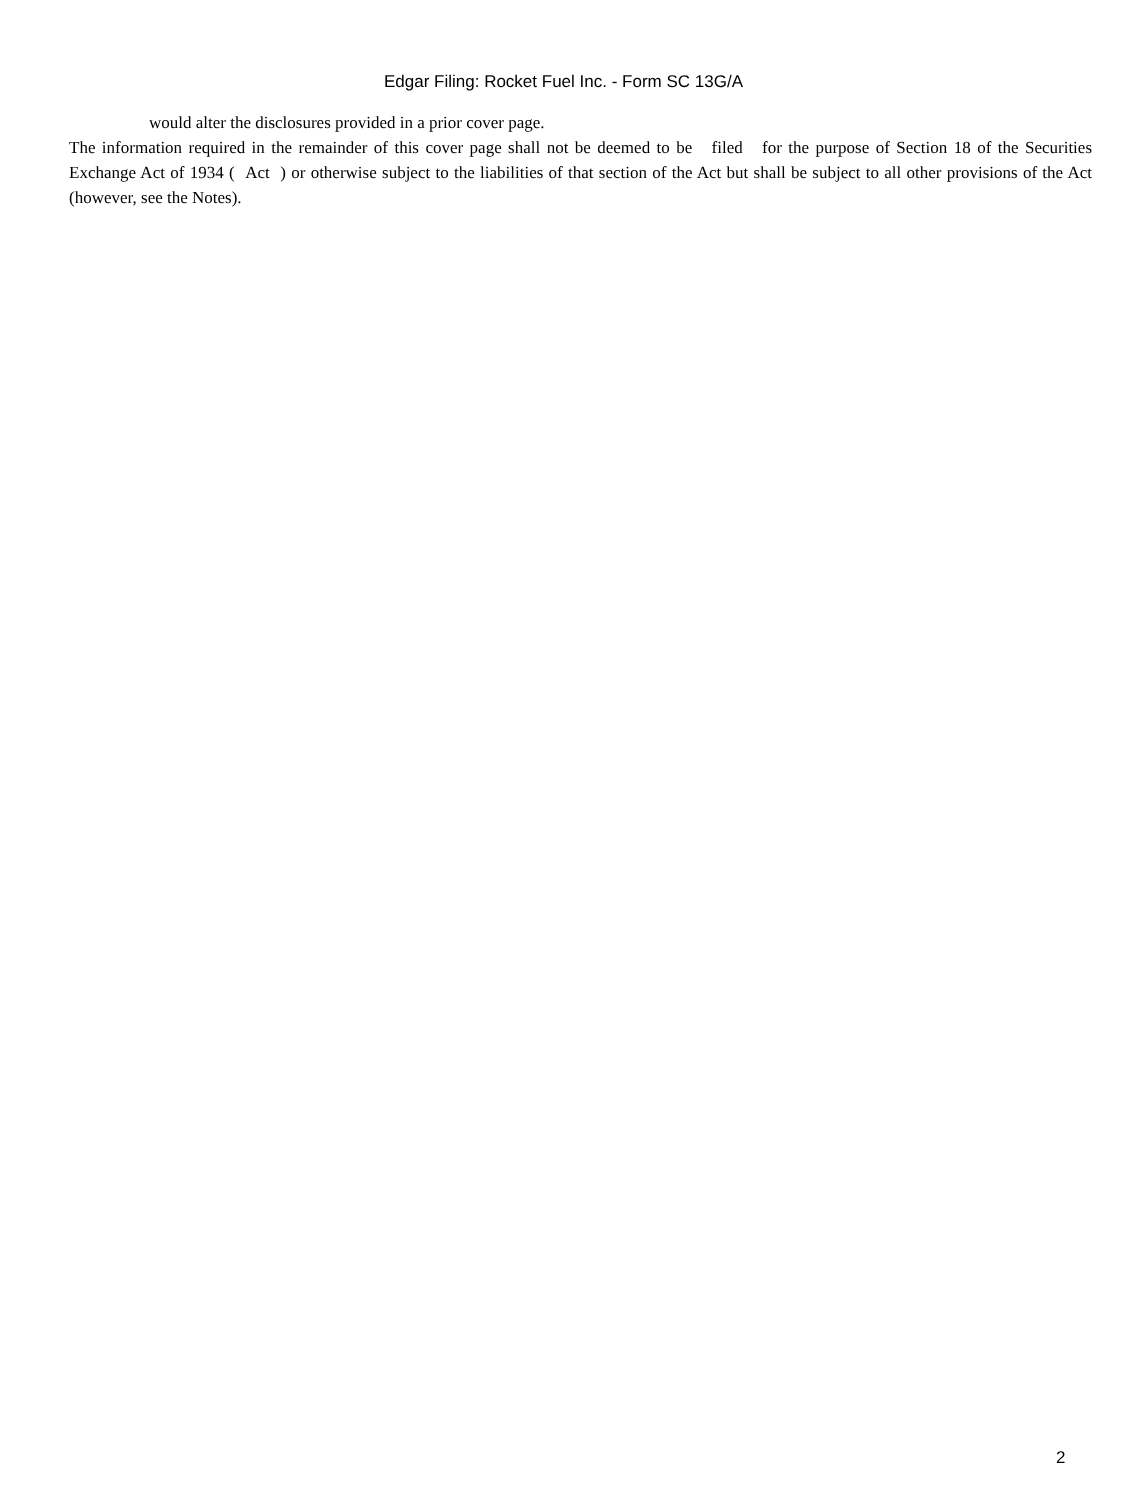Edgar Filing: Rocket Fuel Inc. - Form SC 13G/A
would alter the disclosures provided in a prior cover page.
The information required in the remainder of this cover page shall not be deemed to be filed for the purpose of Section 18 of the Securities Exchange Act of 1934 ( Act ) or otherwise subject to the liabilities of that section of the Act but shall be subject to all other provisions of the Act (however, see the Notes).
2